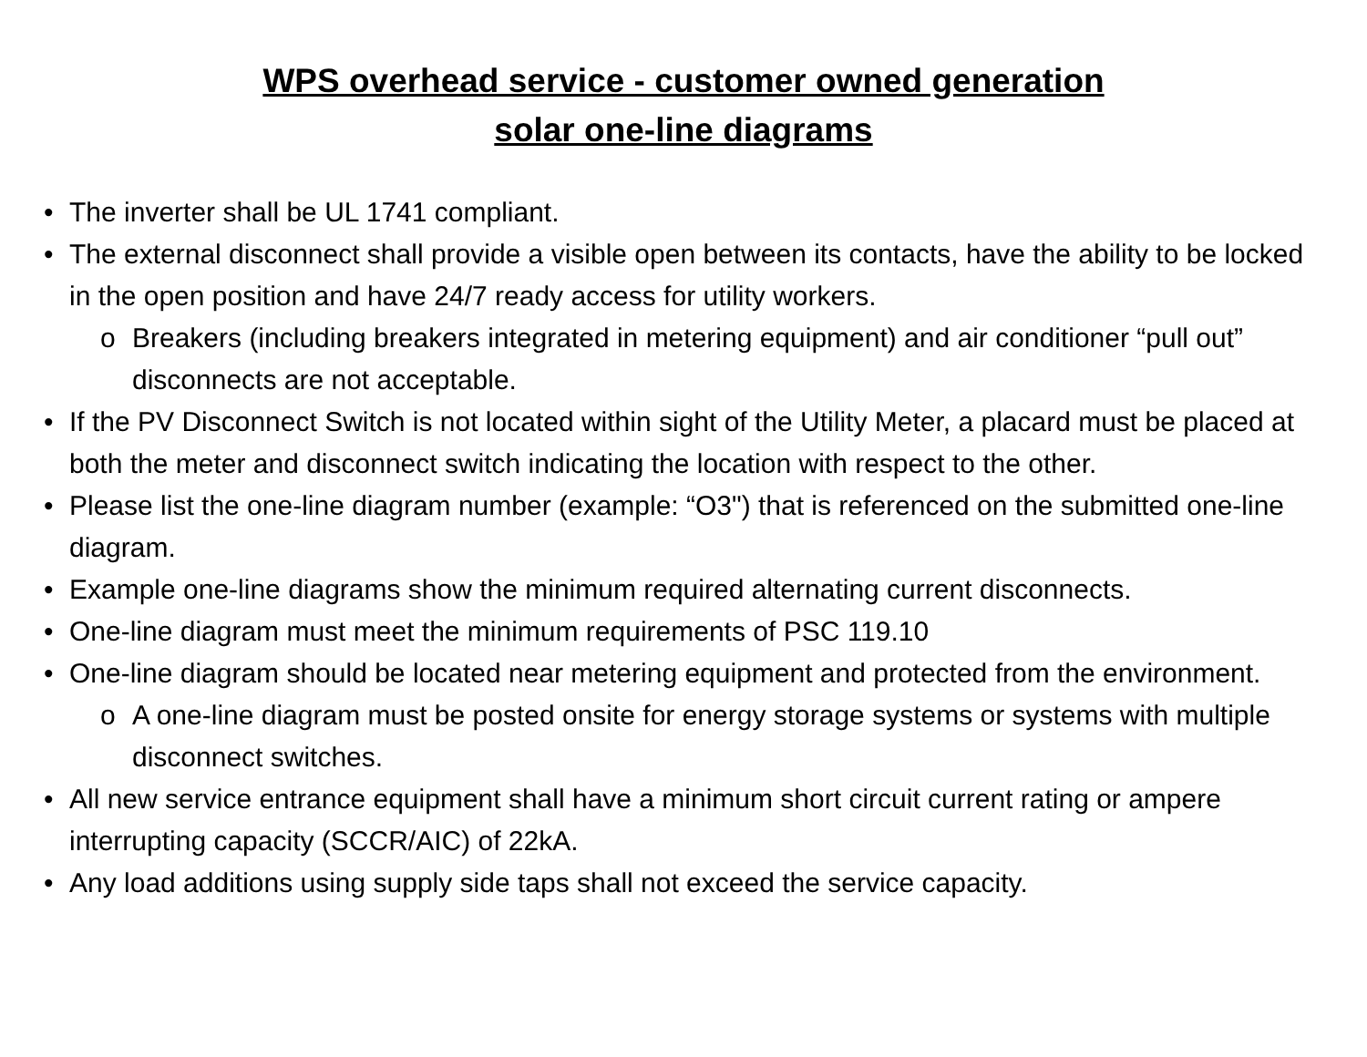WPS overhead service - customer owned generation
solar one-line diagrams
• The inverter shall be UL 1741 compliant.
• The external disconnect shall provide a visible open between its contacts, have the ability to be locked in the open position and have 24/7 ready access for utility workers.
o Breakers (including breakers integrated in metering equipment) and air conditioner “pull out” disconnects are not acceptable.
• If the PV Disconnect Switch is not located within sight of the Utility Meter, a placard must be placed at both the meter and disconnect switch indicating the location with respect to the other.
• Please list the one-line diagram number (example: “O3") that is referenced on the submitted one-line diagram.
• Example one-line diagrams show the minimum required alternating current disconnects.
• One-line diagram must meet the minimum requirements of PSC 119.10
• One-line diagram should be located near metering equipment and protected from the environment.
o A one-line diagram must be posted onsite for energy storage systems or systems with multiple disconnect switches.
• All new service entrance equipment shall have a minimum short circuit current rating or ampere interrupting capacity (SCCR/AIC) of 22kA.
• Any load additions using supply side taps shall not exceed the service capacity.